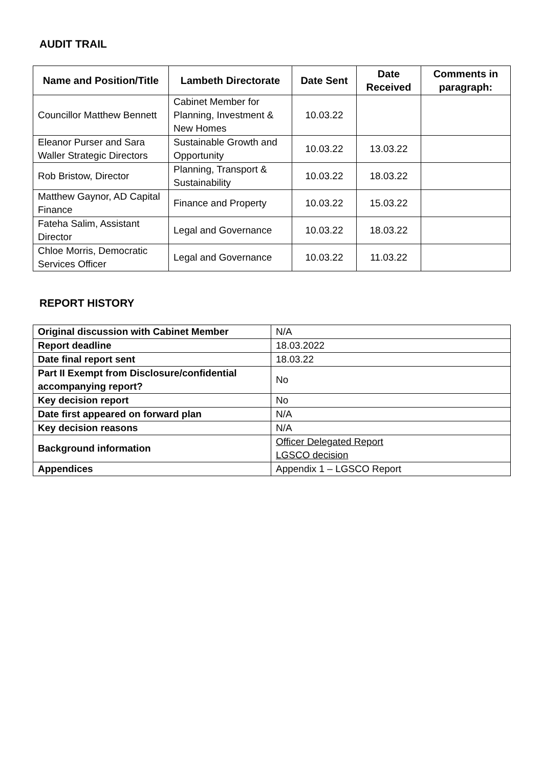AUDIT TRAIL
| Name and Position/Title | Lambeth Directorate | Date Sent | Date Received | Comments in paragraph: |
| --- | --- | --- | --- | --- |
| Councillor Matthew Bennett | Cabinet Member for Planning, Investment & New Homes | 10.03.22 | | |
| Eleanor Purser and Sara Waller Strategic Directors | Sustainable Growth and Opportunity | 10.03.22 | 13.03.22 | |
| Rob Bristow, Director | Planning, Transport & Sustainability | 10.03.22 | 18.03.22 | |
| Matthew Gaynor, AD Capital Finance | Finance and Property | 10.03.22 | 15.03.22 | |
| Fateha Salim, Assistant Director | Legal and Governance | 10.03.22 | 18.03.22 | |
| Chloe Morris, Democratic Services Officer | Legal and Governance | 10.03.22 | 11.03.22 | |
REPORT HISTORY
| Original discussion with Cabinet Member | N/A |
| Report deadline | 18.03.2022 |
| Date final report sent | 18.03.22 |
| Part II Exempt from Disclosure/confidential accompanying report? | No |
| Key decision report | No |
| Date first appeared on forward plan | N/A |
| Key decision reasons | N/A |
| Background information | Officer Delegated Report LGSCO decision |
| Appendices | Appendix 1 – LGSCO Report |